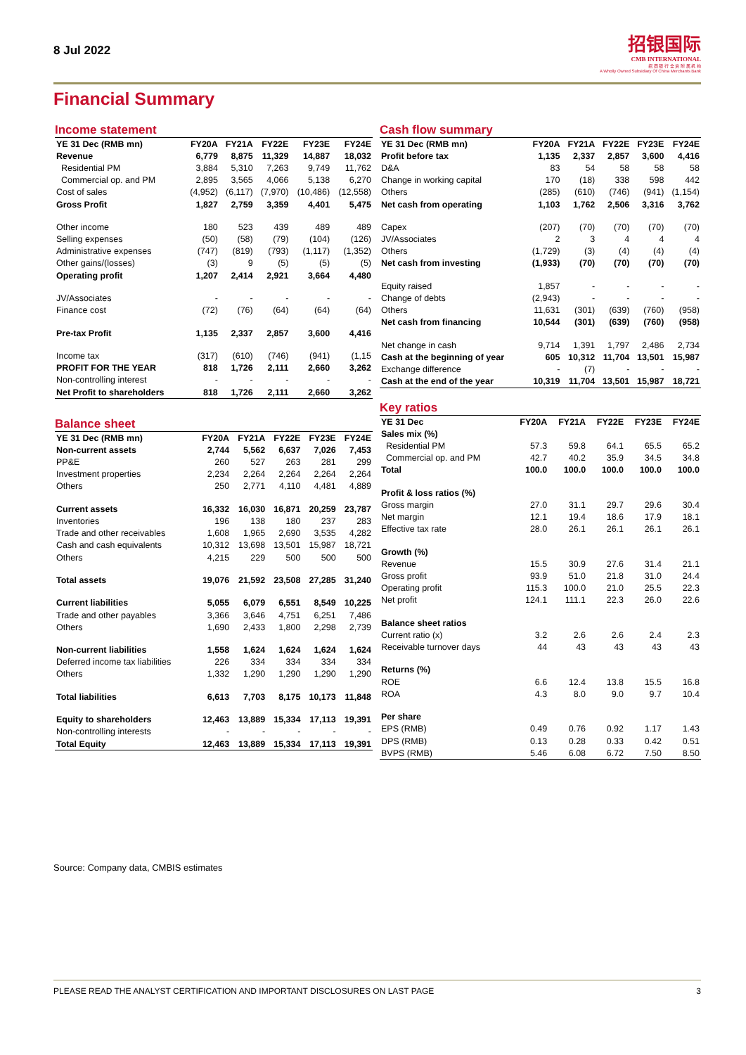8 Jul 2022
招银国际
CMB INTERNATIONAL
招 商 银 行 全 资 附 属 机 构
A Wholly Owned Subsidiary Of China Merchants Bank
Financial Summary
Income statement
| YE 31 Dec (RMB mn) | FY20A | FY21A | FY22E | FY23E | FY24E |
| --- | --- | --- | --- | --- | --- |
| Revenue | 6,779 | 8,875 | 11,329 | 14,887 | 18,032 |
| Residential PM | 3,884 | 5,310 | 7,263 | 9,749 | 11,762 |
| Commercial op. and PM | 2,895 | 3,565 | 4,066 | 5,138 | 6,270 |
| Cost of sales | (4,952) | (6,117) | (7,970) | (10,486) | (12,558) |
| Gross Profit | 1,827 | 2,759 | 3,359 | 4,401 | 5,475 |
| Other income | 180 | 523 | 439 | 489 | 489 |
| Selling expenses | (50) | (58) | (79) | (104) | (126) |
| Administrative expenses | (747) | (819) | (793) | (1,117) | (1,352) |
| Other gains/(losses) | (3) | 9 | (5) | (5) | (5) |
| Operating profit | 1,207 | 2,414 | 2,921 | 3,664 | 4,480 |
| JV/Associates | - | - | - | - | - |
| Finance cost | (72) | (76) | (64) | (64) | (64) |
| Pre-tax Profit | 1,135 | 2,337 | 2,857 | 3,600 | 4,416 |
| Income tax | (317) | (610) | (746) | (941) | (1,15 |
| PROFIT FOR THE YEAR | 818 | 1,726 | 2,111 | 2,660 | 3,262 |
| Non-controlling interest | - | - | - | - | - |
| Net Profit to shareholders | 818 | 1,726 | 2,111 | 2,660 | 3,262 |
Balance sheet
| YE 31 Dec (RMB mn) | FY20A | FY21A | FY22E | FY23E | FY24E |
| --- | --- | --- | --- | --- | --- |
| Non-current assets | 2,744 | 5,562 | 6,637 | 7,026 | 7,453 |
| PP&E | 260 | 527 | 263 | 281 | 299 |
| Investment properties | 2,234 | 2,264 | 2,264 | 2,264 | 2,264 |
| Others | 250 | 2,771 | 4,110 | 4,481 | 4,889 |
| Current assets | 16,332 | 16,030 | 16,871 | 20,259 | 23,787 |
| Inventories | 196 | 138 | 180 | 237 | 283 |
| Trade and other receivables | 1,608 | 1,965 | 2,690 | 3,535 | 4,282 |
| Cash and cash equivalents | 10,312 | 13,698 | 13,501 | 15,987 | 18,721 |
| Others | 4,215 | 229 | 500 | 500 | 500 |
| Total assets | 19,076 | 21,592 | 23,508 | 27,285 | 31,240 |
| Current liabilities | 5,055 | 6,079 | 6,551 | 8,549 | 10,225 |
| Trade and other payables | 3,366 | 3,646 | 4,751 | 6,251 | 7,486 |
| Others | 1,690 | 2,433 | 1,800 | 2,298 | 2,739 |
| Non-current liabilities | 1,558 | 1,624 | 1,624 | 1,624 | 1,624 |
| Deferred income tax liabilities | 226 | 334 | 334 | 334 | 334 |
| Others | 1,332 | 1,290 | 1,290 | 1,290 | 1,290 |
| Total liabilities | 6,613 | 7,703 | 8,175 | 10,173 | 11,848 |
| Equity to shareholders | 12,463 | 13,889 | 15,334 | 17,113 | 19,391 |
| Non-controlling interests | - | - | - | - | - |
| Total Equity | 12,463 | 13,889 | 15,334 | 17,113 | 19,391 |
Cash flow summary
| YE 31 Dec (RMB mn) | FY20A | FY21A | FY22E | FY23E | FY24E |
| --- | --- | --- | --- | --- | --- |
| Profit before tax | 1,135 | 2,337 | 2,857 | 3,600 | 4,416 |
| D&A | 83 | 54 | 58 | 58 | 58 |
| Change in working capital | 170 | (18) | 338 | 598 | 442 |
| Others | (285) | (610) | (746) | (941) | (1,154) |
| Net cash from operating | 1,103 | 1,762 | 2,506 | 3,316 | 3,762 |
| Capex | (207) | (70) | (70) | (70) | (70) |
| JV/Associates | 2 | 3 | 4 | 4 | 4 |
| Others | (1,729) | (3) | (4) | (4) | (4) |
| Net cash from investing | (1,933) | (70) | (70) | (70) | (70) |
| Equity raised | 1,857 | - | - | - | - |
| Change of debts | (2,943) | - | - | - | - |
| Others | 11,631 | (301) | (639) | (760) | (958) |
| Net cash from financing | 10,544 | (301) | (639) | (760) | (958) |
| Net change in cash | 9,714 | 1,391 | 1,797 | 2,486 | 2,734 |
| Cash at the beginning of year | 605 | 10,312 | 11,704 | 13,501 | 15,987 |
| Exchange difference | - | (7) | - | - | - |
| Cash at the end of the year | 10,319 | 11,704 | 13,501 | 15,987 | 18,721 |
Key ratios
| YE 31 Dec | FY20A | FY21A | FY22E | FY23E | FY24E |
| --- | --- | --- | --- | --- | --- |
| Sales mix (%) | | | | | |
| Residential PM | 57.3 | 59.8 | 64.1 | 65.5 | 65.2 |
| Commercial op. and PM | 42.7 | 40.2 | 35.9 | 34.5 | 34.8 |
| Total | 100.0 | 100.0 | 100.0 | 100.0 | 100.0 |
| Profit & loss ratios (%) | | | | | |
| Gross margin | 27.0 | 31.1 | 29.7 | 29.6 | 30.4 |
| Net margin | 12.1 | 19.4 | 18.6 | 17.9 | 18.1 |
| Effective tax rate | 28.0 | 26.1 | 26.1 | 26.1 | 26.1 |
| Growth (%) | | | | | |
| Revenue | 15.5 | 30.9 | 27.6 | 31.4 | 21.1 |
| Gross profit | 93.9 | 51.0 | 21.8 | 31.0 | 24.4 |
| Operating profit | 115.3 | 100.0 | 21.0 | 25.5 | 22.3 |
| Net profit | 124.1 | 111.1 | 22.3 | 26.0 | 22.6 |
| Balance sheet ratios | | | | | |
| Current ratio (x) | 3.2 | 2.6 | 2.6 | 2.4 | 2.3 |
| Receivable turnover days | 44 | 43 | 43 | 43 | 43 |
| Returns (%) | | | | | |
| ROE | 6.6 | 12.4 | 13.8 | 15.5 | 16.8 |
| ROA | 4.3 | 8.0 | 9.0 | 9.7 | 10.4 |
| Per share | | | | | |
| EPS (RMB) | 0.49 | 0.76 | 0.92 | 1.17 | 1.43 |
| DPS (RMB) | 0.13 | 0.28 | 0.33 | 0.42 | 0.51 |
| BVPS (RMB) | 5.46 | 6.08 | 6.72 | 7.50 | 8.50 |
Source: Company data, CMBIS estimates
PLEASE READ THE ANALYST CERTIFICATION AND IMPORTANT DISCLOSURES ON LAST PAGE 3